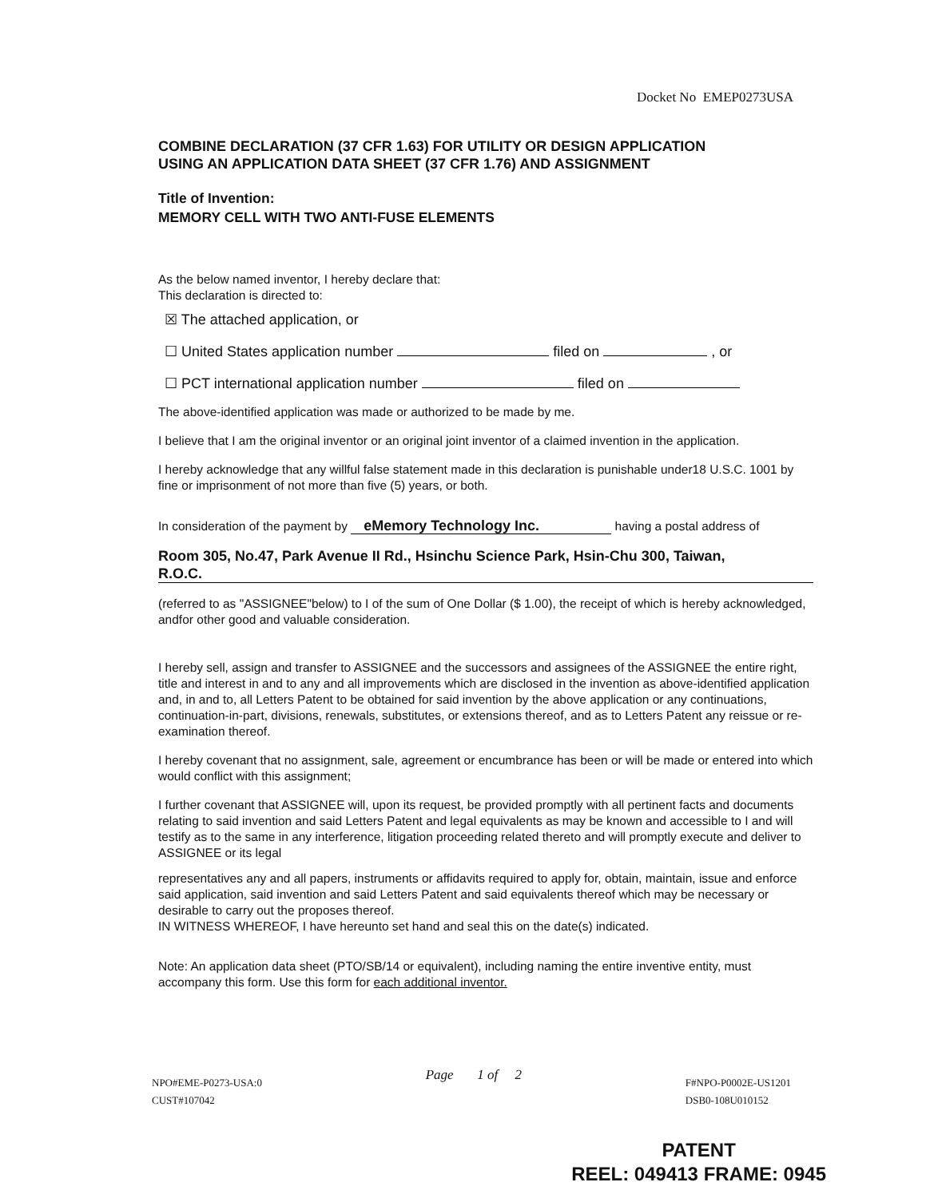Docket No EMEP0273USA
COMBINE DECLARATION (37 CFR 1.63) FOR UTILITY OR DESIGN APPLICATION
USING AN APPLICATION DATA SHEET (37 CFR 1.76) AND ASSIGNMENT
Title of Invention:
MEMORY CELL WITH TWO ANTI-FUSE ELEMENTS
As the below named inventor, I hereby declare that:
This declaration is directed to:
☒ The attached application, or
☐ United States application number filed on , or
☐ PCT international application number filed on
The above-identified application was made or authorized to be made by me.
I believe that I am the original inventor or an original joint inventor of a claimed invention in the application.
I hereby acknowledge that any willful false statement made in this declaration is punishable under18 U.S.C. 1001 by fine or imprisonment of not more than five (5) years, or both.
In consideration of the payment by eMemory Technology Inc. having a postal address of
Room 305, No.47, Park Avenue II Rd., Hsinchu Science Park, Hsin-Chu 300, Taiwan,
R.O.C.
(referred to as "ASSIGNEE"below) to I of the sum of One Dollar ($ 1.00), the receipt of which is hereby acknowledged, andfor other good and valuable consideration.
I hereby sell, assign and transfer to ASSIGNEE and the successors and assignees of the ASSIGNEE the entire right, title and interest in and to any and all improvements which are disclosed in the invention as above-identified application and, in and to, all Letters Patent to be obtained for said invention by the above application or any continuations, continuation-in-part, divisions, renewals, substitutes, or extensions thereof, and as to Letters Patent any reissue or re-examination thereof.
I hereby covenant that no assignment, sale, agreement or encumbrance has been or will be made or entered into which would conflict with this assignment;
I further covenant that ASSIGNEE will, upon its request, be provided promptly with all pertinent facts and documents relating to said invention and said Letters Patent and legal equivalents as may be known and accessible to I and will testify as to the same in any interference, litigation proceeding related thereto and will promptly execute and deliver to ASSIGNEE or its legal
representatives any and all papers, instruments or affidavits required to apply for, obtain, maintain, issue and enforce said application, said invention and said Letters Patent and said equivalents thereof which may be necessary or desirable to carry out the proposes thereof.
IN WITNESS WHEREOF, I have hereunto set hand and seal this on the date(s) indicated.
Note: An application data sheet (PTO/SB/14 or equivalent), including naming the entire inventive entity, must accompany this form. Use this form for each additional inventor.
NPO#EME-P0273-USA:0
CUST#107042
Page 1 of 2
F#NPO-P0002E-US1201
DSB0-108U010152
PATENT
REEL: 049413 FRAME: 0945